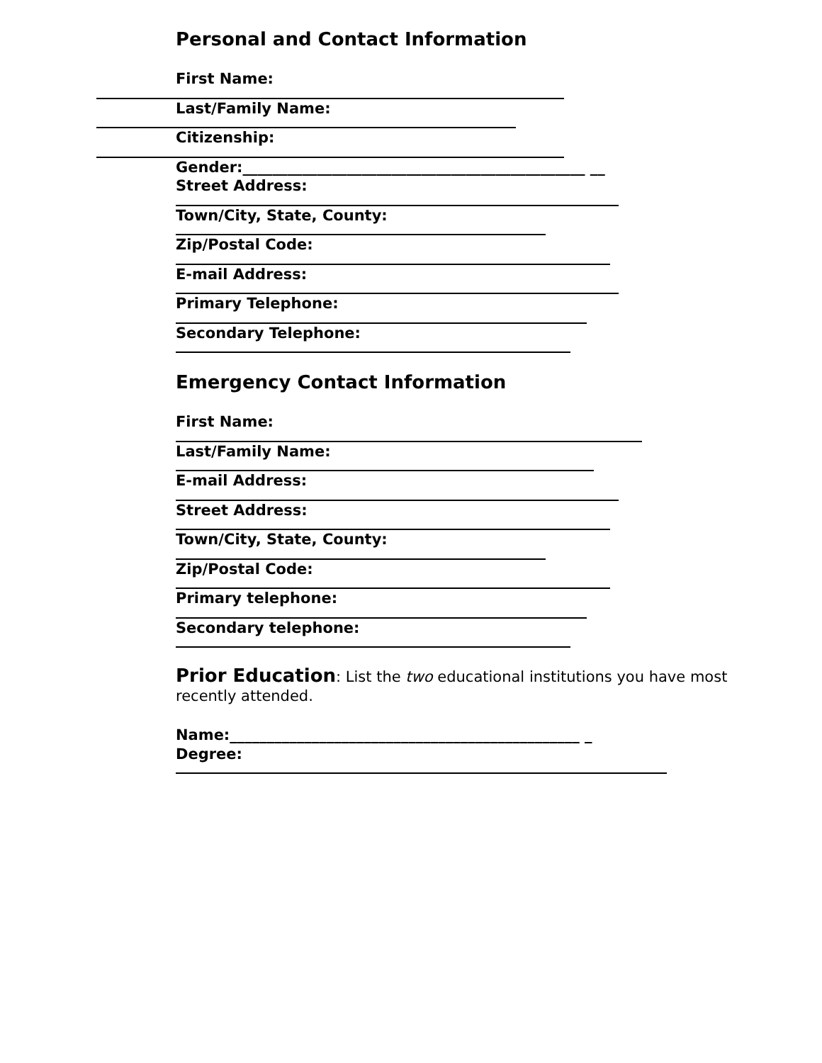Personal and Contact Information
First Name:
Last/Family Name:
Citizenship:
Gender:______________________________________________ __
Street Address:
Town/City, State, County:
Zip/Postal Code:
E-mail Address:
Primary Telephone:
Secondary Telephone:
Emergency Contact Information
First Name:
Last/Family Name:
E-mail Address:
Street Address:
Town/City, State, County:
Zip/Postal Code:
Primary telephone:
Secondary telephone:
Prior Education: List the two educational institutions you have most recently attended.
Name:_______________________________________________ _
Degree: